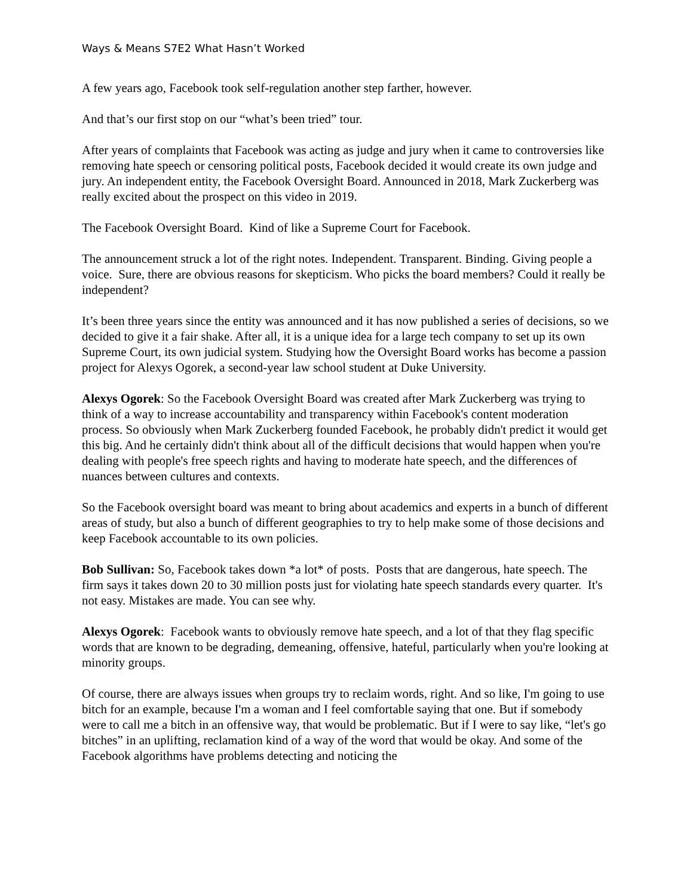Ways & Means S7E2 What Hasn’t Worked
A few years ago, Facebook took self-regulation another step farther, however.
And that’s our first stop on our “what’s been tried” tour.
After years of complaints that Facebook was acting as judge and jury when it came to controversies like removing hate speech or censoring political posts, Facebook decided it would create its own judge and jury. An independent entity, the Facebook Oversight Board. Announced in 2018, Mark Zuckerberg was really excited about the prospect on this video in 2019.
The Facebook Oversight Board. Kind of like a Supreme Court for Facebook.
The announcement struck a lot of the right notes. Independent. Transparent. Binding. Giving people a voice. Sure, there are obvious reasons for skepticism. Who picks the board members? Could it really be independent?
It’s been three years since the entity was announced and it has now published a series of decisions, so we decided to give it a fair shake. After all, it is a unique idea for a large tech company to set up its own Supreme Court, its own judicial system. Studying how the Oversight Board works has become a passion project for Alexys Ogorek, a second-year law school student at Duke University.
Alexys Ogorek: So the Facebook Oversight Board was created after Mark Zuckerberg was trying to think of a way to increase accountability and transparency within Facebook's content moderation process. So obviously when Mark Zuckerberg founded Facebook, he probably didn't predict it would get this big. And he certainly didn't think about all of the difficult decisions that would happen when you're dealing with people's free speech rights and having to moderate hate speech, and the differences of nuances between cultures and contexts.
So the Facebook oversight board was meant to bring about academics and experts in a bunch of different areas of study, but also a bunch of different geographies to try to help make some of those decisions and keep Facebook accountable to its own policies.
Bob Sullivan: So, Facebook takes down *a lot* of posts. Posts that are dangerous, hate speech. The firm says it takes down 20 to 30 million posts just for violating hate speech standards every quarter. It's not easy. Mistakes are made. You can see why.
Alexys Ogorek: Facebook wants to obviously remove hate speech, and a lot of that they flag specific words that are known to be degrading, demeaning, offensive, hateful, particularly when you're looking at minority groups.
Of course, there are always issues when groups try to reclaim words, right. And so like, I'm going to use bitch for an example, because I'm a woman and I feel comfortable saying that one. But if somebody were to call me a bitch in an offensive way, that would be problematic. But if I were to say like, “let's go bitches” in an uplifting, reclamation kind of a way of the word that would be okay. And some of the Facebook algorithms have problems detecting and noticing the